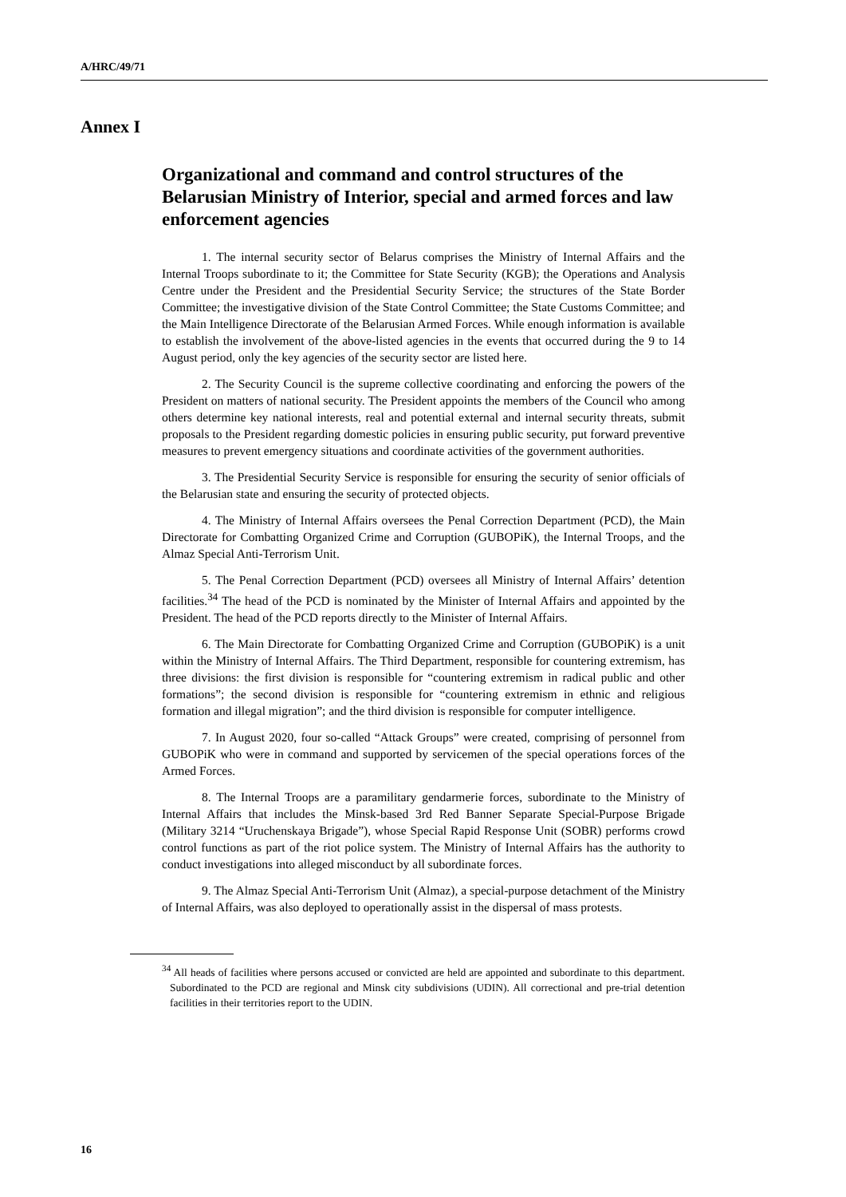A/HRC/49/71
Annex I
Organizational and command and control structures of the Belarusian Ministry of Interior, special and armed forces and law enforcement agencies
1. The internal security sector of Belarus comprises the Ministry of Internal Affairs and the Internal Troops subordinate to it; the Committee for State Security (KGB); the Operations and Analysis Centre under the President and the Presidential Security Service; the structures of the State Border Committee; the investigative division of the State Control Committee; the State Customs Committee; and the Main Intelligence Directorate of the Belarusian Armed Forces. While enough information is available to establish the involvement of the above-listed agencies in the events that occurred during the 9 to 14 August period, only the key agencies of the security sector are listed here.
2. The Security Council is the supreme collective coordinating and enforcing the powers of the President on matters of national security. The President appoints the members of the Council who among others determine key national interests, real and potential external and internal security threats, submit proposals to the President regarding domestic policies in ensuring public security, put forward preventive measures to prevent emergency situations and coordinate activities of the government authorities.
3. The Presidential Security Service is responsible for ensuring the security of senior officials of the Belarusian state and ensuring the security of protected objects.
4. The Ministry of Internal Affairs oversees the Penal Correction Department (PCD), the Main Directorate for Combatting Organized Crime and Corruption (GUBOPiK), the Internal Troops, and the Almaz Special Anti-Terrorism Unit.
5. The Penal Correction Department (PCD) oversees all Ministry of Internal Affairs’ detention facilities.<sup>34</sup> The head of the PCD is nominated by the Minister of Internal Affairs and appointed by the President. The head of the PCD reports directly to the Minister of Internal Affairs.
6. The Main Directorate for Combatting Organized Crime and Corruption (GUBOPiK) is a unit within the Ministry of Internal Affairs. The Third Department, responsible for countering extremism, has three divisions: the first division is responsible for “countering extremism in radical public and other formations”; the second division is responsible for “countering extremism in ethnic and religious formation and illegal migration”; and the third division is responsible for computer intelligence.
7. In August 2020, four so-called “Attack Groups” were created, comprising of personnel from GUBOPiK who were in command and supported by servicemen of the special operations forces of the Armed Forces.
8. The Internal Troops are a paramilitary gendarmerie forces, subordinate to the Ministry of Internal Affairs that includes the Minsk-based 3rd Red Banner Separate Special-Purpose Brigade (Military 3214 “Uruchenskaya Brigade”), whose Special Rapid Response Unit (SOBR) performs crowd control functions as part of the riot police system. The Ministry of Internal Affairs has the authority to conduct investigations into alleged misconduct by all subordinate forces.
9. The Almaz Special Anti-Terrorism Unit (Almaz), a special-purpose detachment of the Ministry of Internal Affairs, was also deployed to operationally assist in the dispersal of mass protests.
<sup>34</sup> All heads of facilities where persons accused or convicted are held are appointed and subordinate to this department. Subordinated to the PCD are regional and Minsk city subdivisions (UDIN). All correctional and pre-trial detention facilities in their territories report to the UDIN.
16